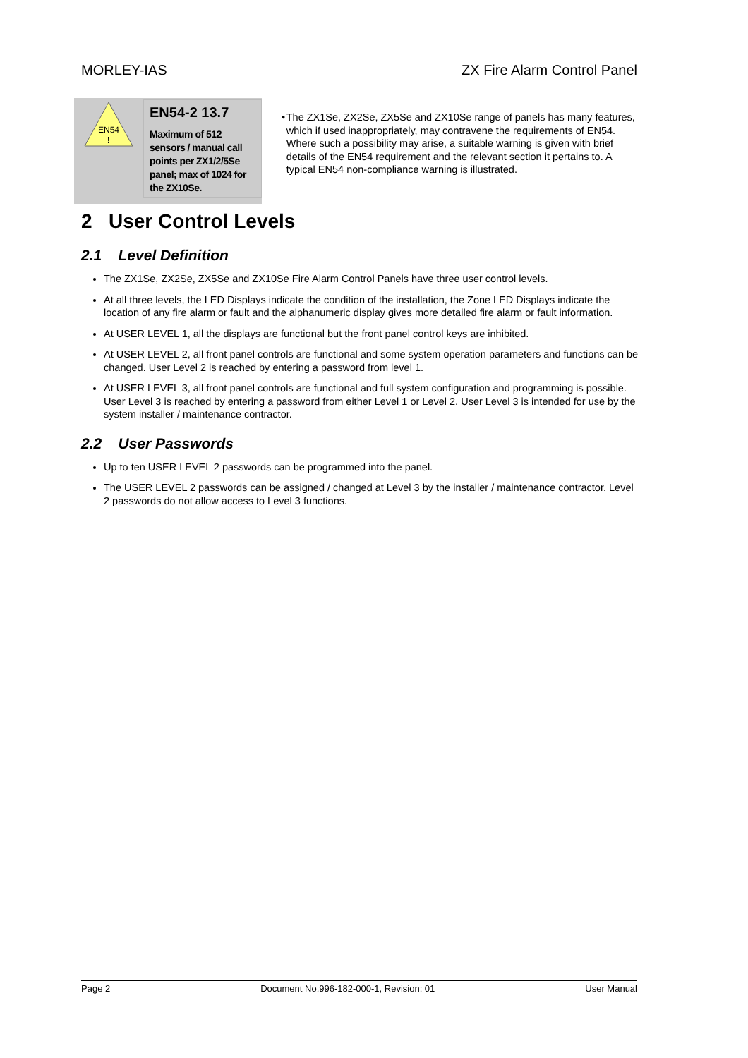MORLEY-IAS ZX Fire Alarm Control Panel
EN54
!
EN54-2 13.7
Maximum of 512 sensors / manual call points per ZX1/2/5Se panel; max of 1024 for the ZX10Se.
• The ZX1Se, ZX2Se, ZX5Se and ZX10Se range of panels has many features, which if used inappropriately, may contravene the requirements of EN54. Where such a possibility may arise, a suitable warning is given with brief details of the EN54 requirement and the relevant section it pertains to. A typical EN54 non-compliance warning is illustrated.
2 User Control Levels
2.1 Level Definition
The ZX1Se, ZX2Se, ZX5Se and ZX10Se Fire Alarm Control Panels have three user control levels.
At all three levels, the LED Displays indicate the condition of the installation, the Zone LED Displays indicate the location of any fire alarm or fault and the alphanumeric display gives more detailed fire alarm or fault information.
At USER LEVEL 1, all the displays are functional but the front panel control keys are inhibited.
At USER LEVEL 2, all front panel controls are functional and some system operation parameters and functions can be changed. User Level 2 is reached by entering a password from level 1.
At USER LEVEL 3, all front panel controls are functional and full system configuration and programming is possible. User Level 3 is reached by entering a password from either Level 1 or Level 2. User Level 3 is intended for use by the system installer / maintenance contractor.
2.2 User Passwords
Up to ten USER LEVEL 2 passwords can be programmed into the panel.
The USER LEVEL 2 passwords can be assigned / changed at Level 3 by the installer / maintenance contractor. Level 2 passwords do not allow access to Level 3 functions.
Page 2 Document No.996-182-000-1, Revision: 01 User Manual